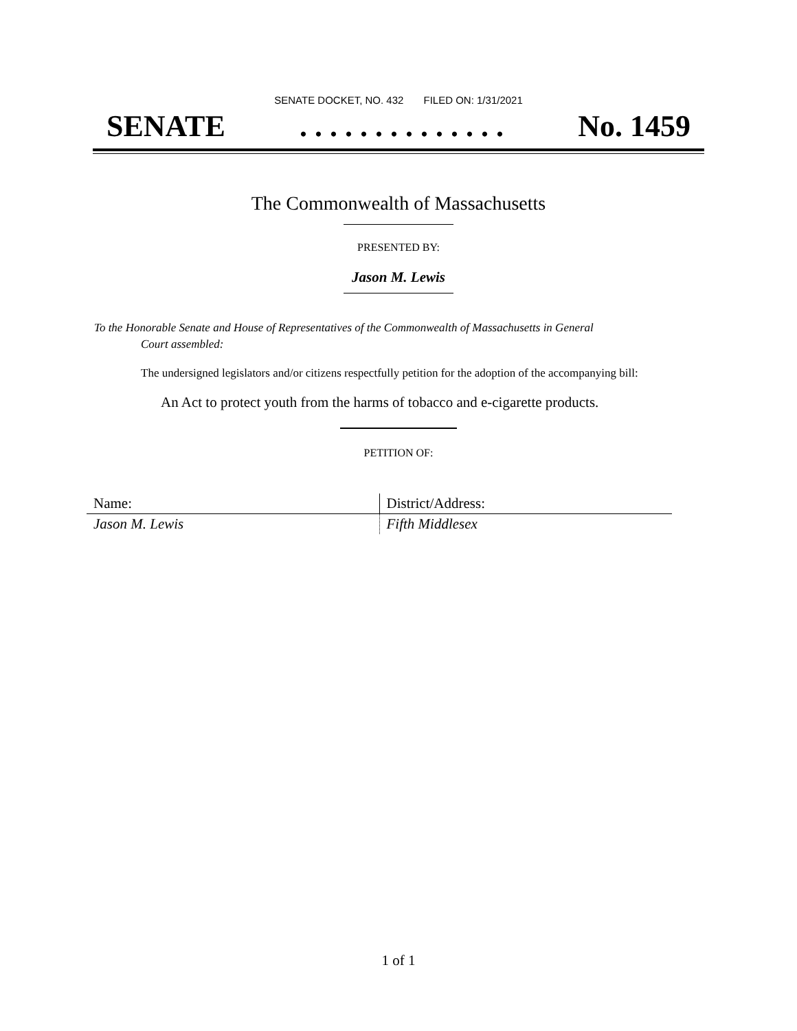SENATE DOCKET, NO. 432 FILED ON: 1/31/2021
SENATE. . . . . . . . . . . . . . No. 1459
The Commonwealth of Massachusetts
PRESENTED BY:
Jason M. Lewis
To the Honorable Senate and House of Representatives of the Commonwealth of Massachusetts in General
Court assembled:
The undersigned legislators and/or citizens respectfully petition for the adoption of the accompanying bill:
An Act to protect youth from the harms of tobacco and e-cigarette products.
PETITION OF:
| Name: | District/Address: |
| Jason M. Lewis | Fifth Middlesex |
1 of 1